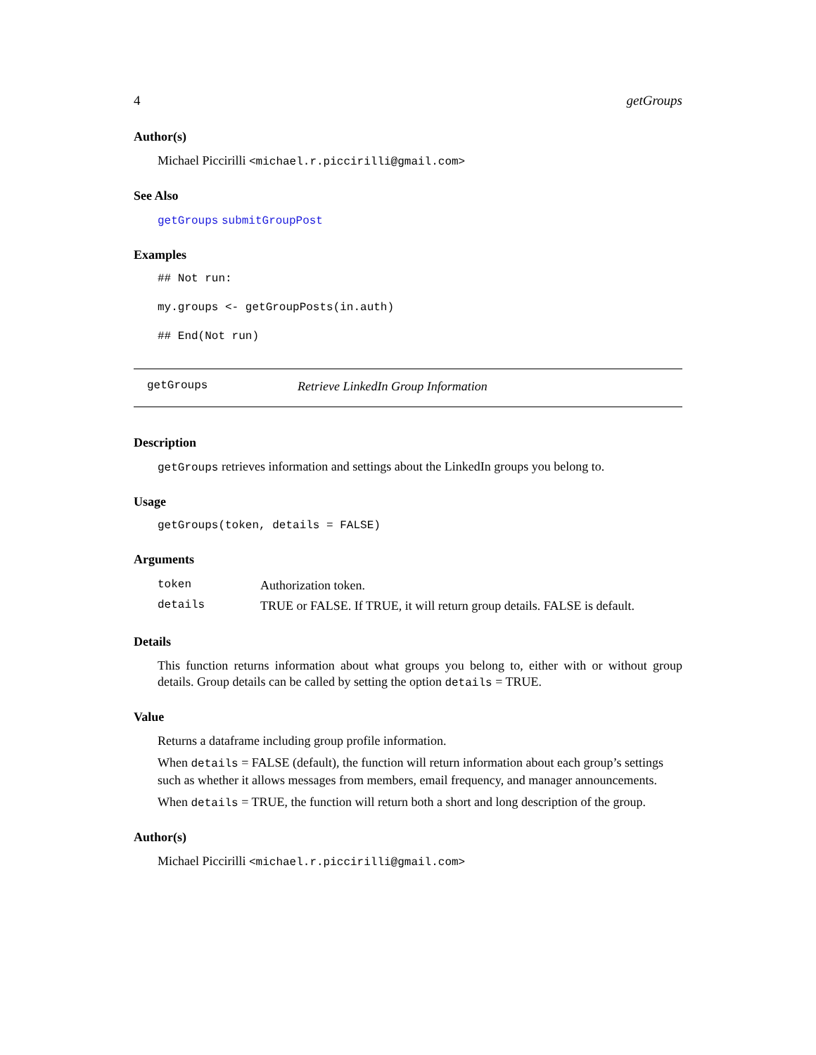4 getGroups
Author(s)
Michael Piccirilli <michael.r.piccirilli@gmail.com>
See Also
getGroups submitGroupPost
Examples
## Not run:
my.groups <- getGroupPosts(in.auth)
## End(Not run)
getGroups Retrieve LinkedIn Group Information
Description
getGroups retrieves information and settings about the LinkedIn groups you belong to.
Usage
getGroups(token, details = FALSE)
Arguments
| token | Authorization token. |
| details | TRUE or FALSE. If TRUE, it will return group details. FALSE is default. |
Details
This function returns information about what groups you belong to, either with or without group details. Group details can be called by setting the option details = TRUE.
Value
Returns a dataframe including group profile information.
When details = FALSE (default), the function will return information about each group’s settings such as whether it allows messages from members, email frequency, and manager announcements.
When details = TRUE, the function will return both a short and long description of the group.
Author(s)
Michael Piccirilli <michael.r.piccirilli@gmail.com>